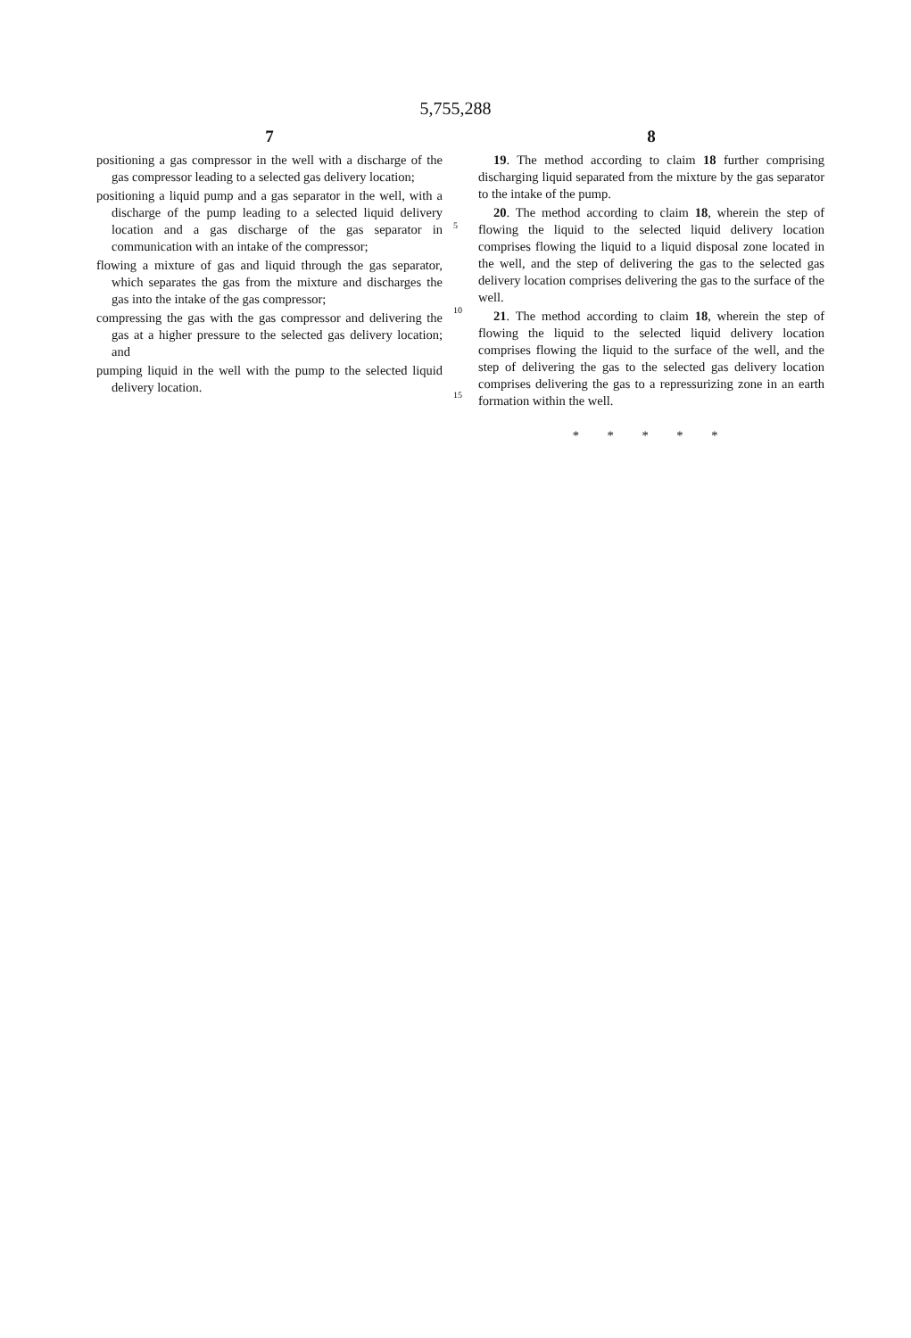5,755,288
7
positioning a gas compressor in the well with a discharge of the gas compressor leading to a selected gas delivery location;
positioning a liquid pump and a gas separator in the well, with a discharge of the pump leading to a selected liquid delivery location and a gas discharge of the gas separator in communication with an intake of the compressor;
flowing a mixture of gas and liquid through the gas separator, which separates the gas from the mixture and discharges the gas into the intake of the gas compressor;
compressing the gas with the gas compressor and delivering the gas at a higher pressure to the selected gas delivery location; and
pumping liquid in the well with the pump to the selected liquid delivery location.
5
10
15
8
19. The method according to claim 18 further comprising discharging liquid separated from the mixture by the gas separator to the intake of the pump.
20. The method according to claim 18, wherein the step of flowing the liquid to the selected liquid delivery location comprises flowing the liquid to a liquid disposal zone located in the well, and the step of delivering the gas to the selected gas delivery location comprises delivering the gas to the surface of the well.
21. The method according to claim 18, wherein the step of flowing the liquid to the selected liquid delivery location comprises flowing the liquid to the surface of the well, and the step of delivering the gas to the selected gas delivery location comprises delivering the gas to a repressurizing zone in an earth formation within the well.
* * * * *